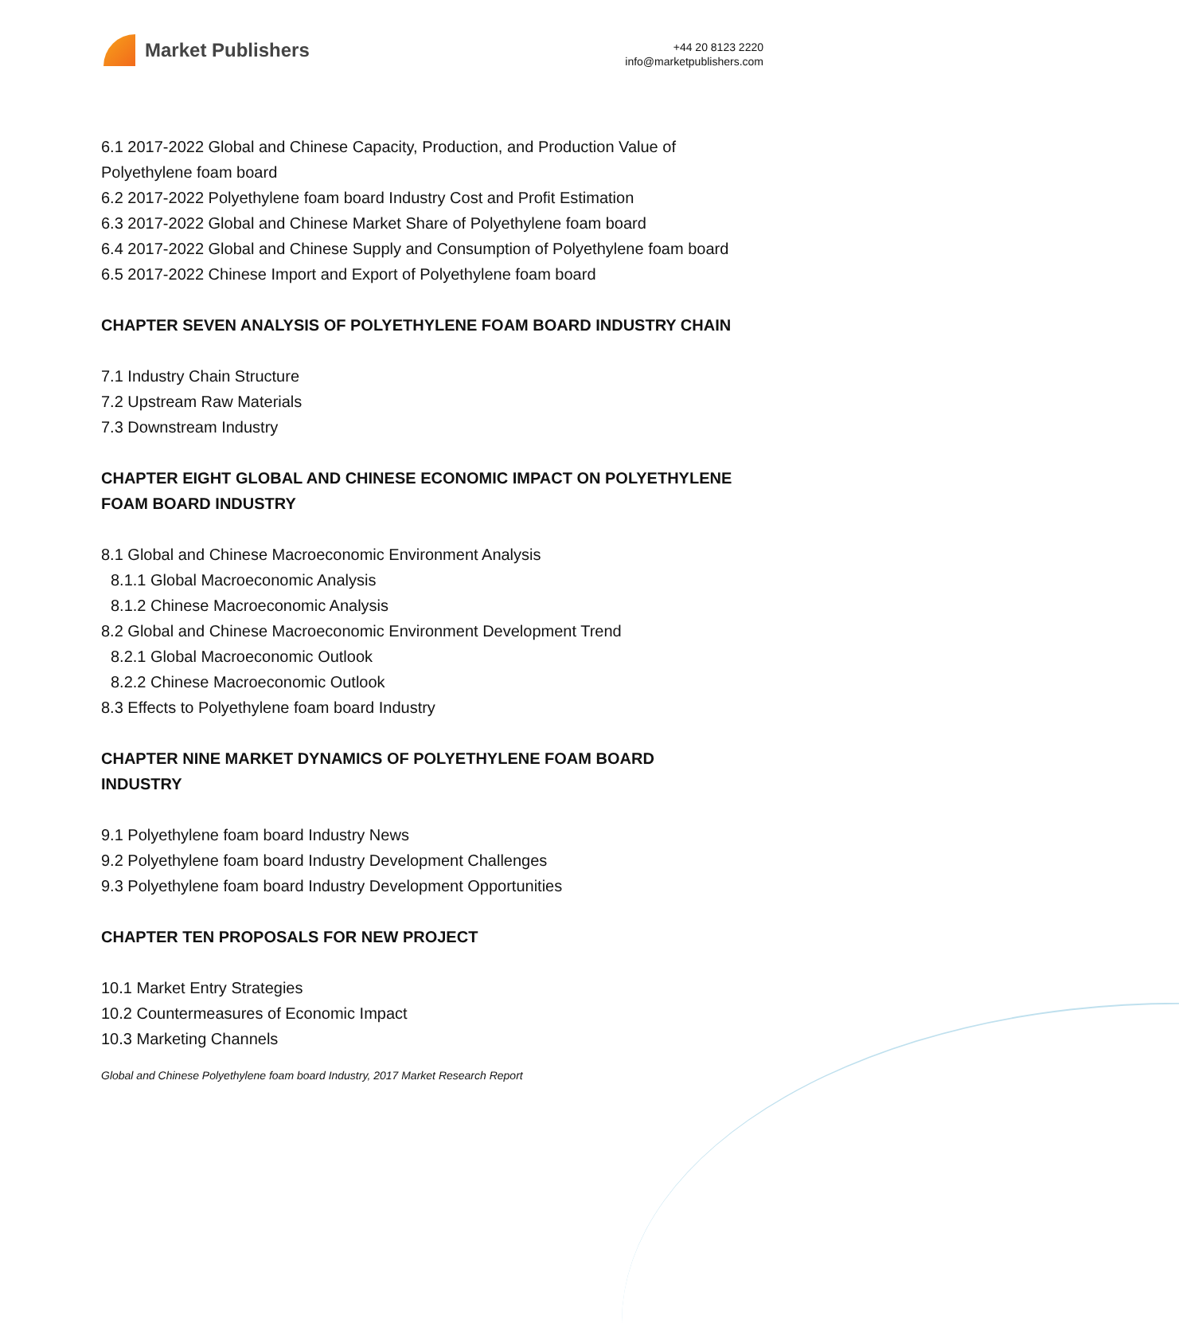Market Publishers
+44 20 8123 2220
info@marketpublishers.com
6.1 2017-2022 Global and Chinese Capacity, Production, and Production Value of Polyethylene foam board
6.2 2017-2022 Polyethylene foam board Industry Cost and Profit Estimation
6.3 2017-2022 Global and Chinese Market Share of Polyethylene foam board
6.4 2017-2022 Global and Chinese Supply and Consumption of Polyethylene foam board
6.5 2017-2022 Chinese Import and Export of Polyethylene foam board
CHAPTER SEVEN ANALYSIS OF POLYETHYLENE FOAM BOARD INDUSTRY CHAIN
7.1 Industry Chain Structure
7.2 Upstream Raw Materials
7.3 Downstream Industry
CHAPTER EIGHT GLOBAL AND CHINESE ECONOMIC IMPACT ON POLYETHYLENE FOAM BOARD INDUSTRY
8.1 Global and Chinese Macroeconomic Environment Analysis
8.1.1 Global Macroeconomic Analysis
8.1.2 Chinese Macroeconomic Analysis
8.2 Global and Chinese Macroeconomic Environment Development Trend
8.2.1 Global Macroeconomic Outlook
8.2.2 Chinese Macroeconomic Outlook
8.3 Effects to Polyethylene foam board Industry
CHAPTER NINE MARKET DYNAMICS OF POLYETHYLENE FOAM BOARD INDUSTRY
9.1 Polyethylene foam board Industry News
9.2 Polyethylene foam board Industry Development Challenges
9.3 Polyethylene foam board Industry Development Opportunities
CHAPTER TEN PROPOSALS FOR NEW PROJECT
10.1 Market Entry Strategies
10.2 Countermeasures of Economic Impact
10.3 Marketing Channels
Global and Chinese Polyethylene foam board Industry, 2017 Market Research Report